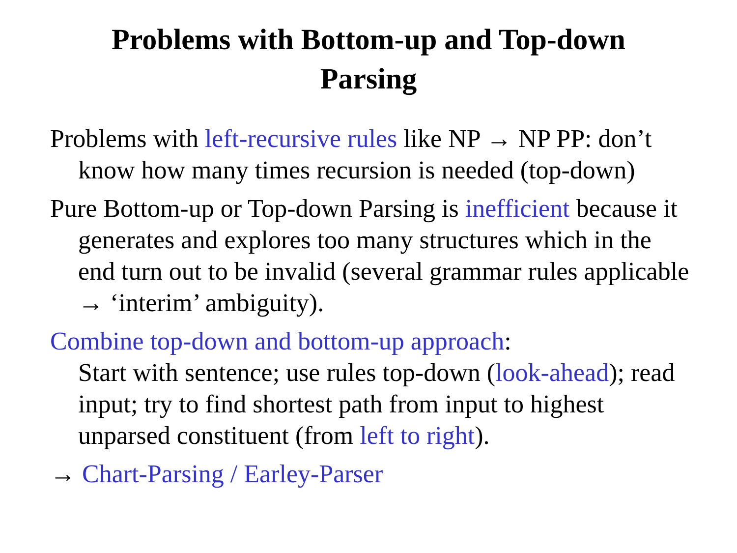Problems with Bottom-up and Top-down
Parsing
Problems with left-recursive rules like NP → NP PP: don’t know how many times recursion is needed (top-down)
Pure Bottom-up or Top-down Parsing is inefficient because it generates and explores too many structures which in the end turn out to be invalid (several grammar rules applicable → ‘interim’ ambiguity).
Combine top-down and bottom-up approach:
Start with sentence; use rules top-down (look-ahead); read input; try to find shortest path from input to highest unparsed constituent (from left to right).
→ Chart-Parsing / Earley-Parser